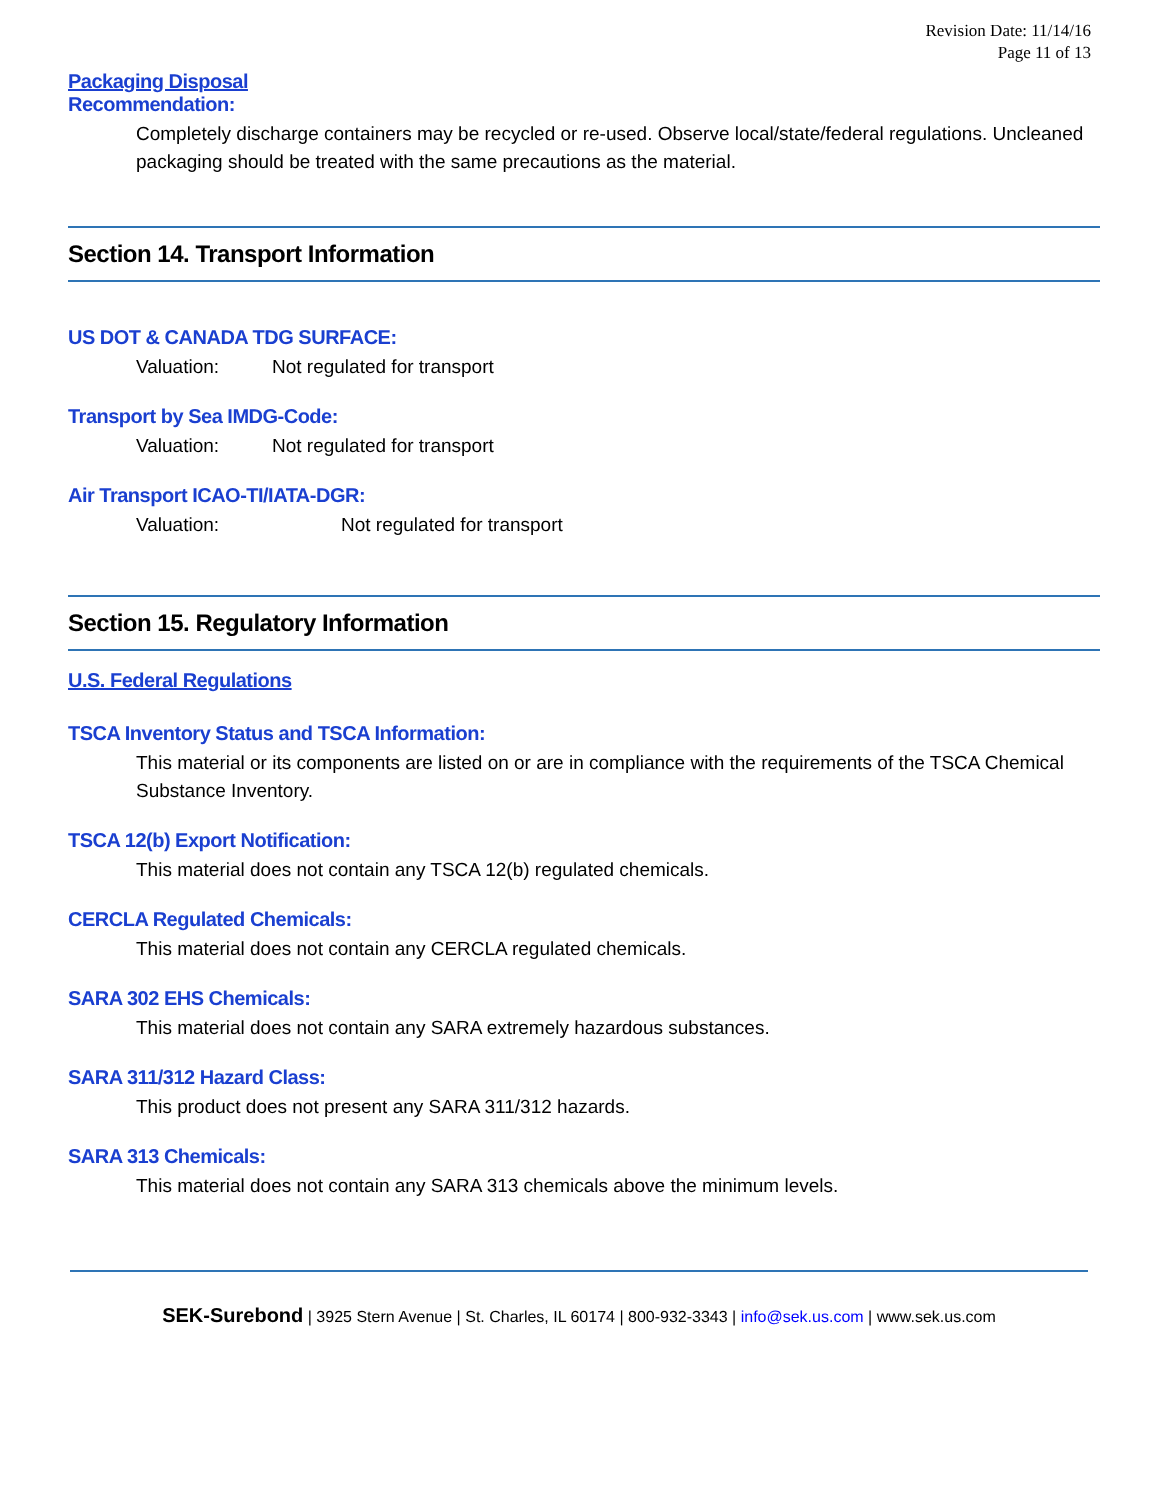Revision Date: 11/14/16
Page 11 of 13
Packaging Disposal
Recommendation:
Completely discharge containers may be recycled or re-used. Observe local/state/federal regulations. Uncleaned packaging should be treated with the same precautions as the material.
Section 14. Transport Information
US DOT & CANADA TDG SURFACE:
Valuation: Not regulated for transport
Transport by Sea IMDG-Code:
Valuation: Not regulated for transport
Air Transport ICAO-TI/IATA-DGR:
Valuation: Not regulated for transport
Section 15. Regulatory Information
U.S. Federal Regulations
TSCA Inventory Status and TSCA Information:
This material or its components are listed on or are in compliance with the requirements of the TSCA Chemical Substance Inventory.
TSCA 12(b) Export Notification:
This material does not contain any TSCA 12(b) regulated chemicals.
CERCLA Regulated Chemicals:
This material does not contain any CERCLA regulated chemicals.
SARA 302 EHS Chemicals:
This material does not contain any SARA extremely hazardous substances.
SARA 311/312 Hazard Class:
This product does not present any SARA 311/312 hazards.
SARA 313 Chemicals:
This material does not contain any SARA 313 chemicals above the minimum levels.
SEK-Surebond | 3925 Stern Avenue | St. Charles, IL 60174 | 800-932-3343 | info@sek.us.com | www.sek.us.com